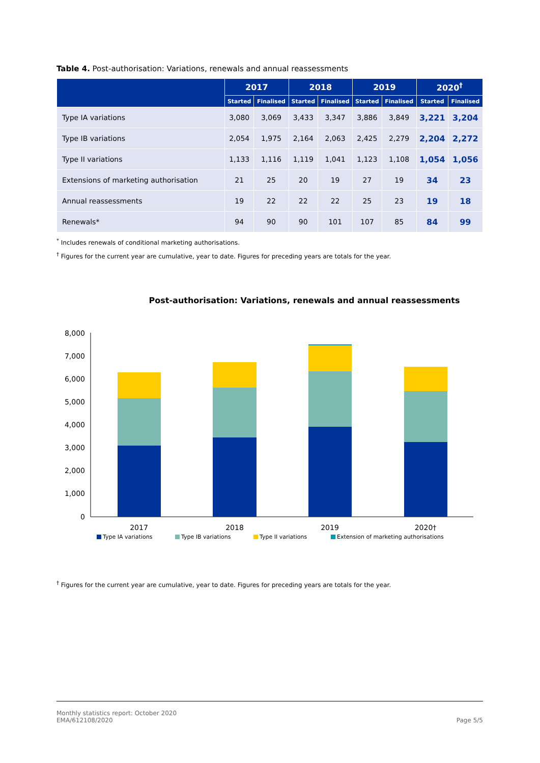Table 4. Post-authorisation: Variations, renewals and annual reassessments
| | 2017 | | 2018 | | 2019 | | 2020<sup>†</sup> | |
| --- | --- | --- | --- | --- | --- | --- | --- | --- |
| | Started | Finalised | Started | Finalised | Started | Finalised | Started | Finalised |
| Type IA variations | 3,080 | 3,069 | 3,433 | 3,347 | 3,886 | 3,849 | 3,221 | 3,204 |
| Type IB variations | 2,054 | 1,975 | 2,164 | 2,063 | 2,425 | 2,279 | 2,204 | 2,272 |
| Type II variations | 1,133 | 1,116 | 1,119 | 1,041 | 1,123 | 1,108 | 1,054 | 1,056 |
| Extensions of marketing authorisation | 21 | 25 | 20 | 19 | 27 | 19 | 34 | 23 |
| Annual reassessments | 19 | 22 | 22 | 22 | 25 | 23 | 19 | 18 |
| Renewals* | 94 | 90 | 90 | 101 | 107 | 85 | 84 | 99 |
<sup>*</sup> Includes renewals of conditional marketing authorisations.
<sup>†</sup> Figures for the current year are cumulative, year to date. Figures for preceding years are totals for the year.
Post-authorisation: Variations, renewals and annual reassessments
8,000
7,000
6,000
5,000
4,000
3,000
2,000
1,000
0
2017
2018
2019
2020†
Type IA variations
Type IB variations
Type II variations
Extension of marketing authorisations
<sup>†</sup> Figures for the current year are cumulative, year to date. Figures for preceding years are totals for the year.
Monthly statistics report: October 2020
EMA/612108/2020
Page 5/5